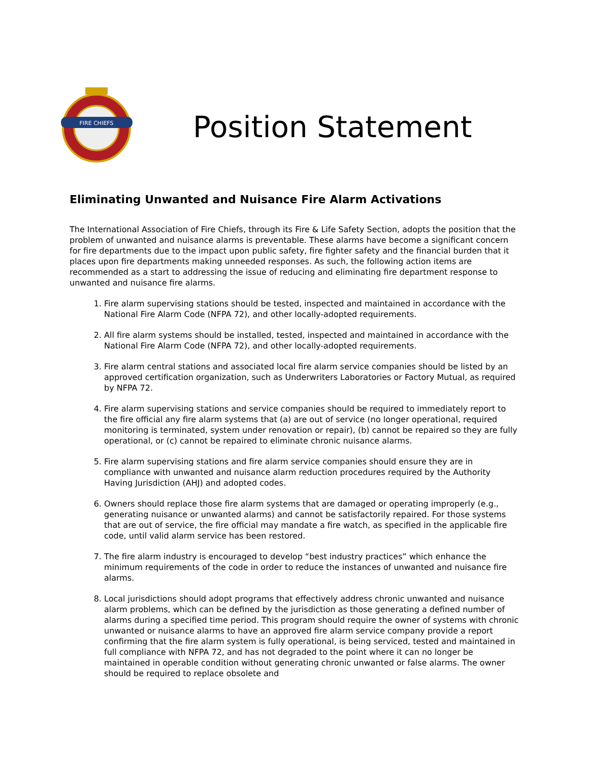FIRE CHIEFS
Position Statement
Eliminating Unwanted and Nuisance Fire Alarm Activations
The International Association of Fire Chiefs, through its Fire & Life Safety Section, adopts the position that the problem of unwanted and nuisance alarms is preventable. These alarms have become a significant concern for fire departments due to the impact upon public safety, fire fighter safety and the financial burden that it places upon fire departments making unneeded responses. As such, the following action items are recommended as a start to addressing the issue of reducing and eliminating fire department response to unwanted and nuisance fire alarms.
1. Fire alarm supervising stations should be tested, inspected and maintained in accordance with the National Fire Alarm Code (NFPA 72), and other locally-adopted requirements.
2. All fire alarm systems should be installed, tested, inspected and maintained in accordance with the National Fire Alarm Code (NFPA 72), and other locally-adopted requirements.
3. Fire alarm central stations and associated local fire alarm service companies should be listed by an approved certification organization, such as Underwriters Laboratories or Factory Mutual, as required by NFPA 72.
4. Fire alarm supervising stations and service companies should be required to immediately report to the fire official any fire alarm systems that (a) are out of service (no longer operational, required monitoring is terminated, system under renovation or repair), (b) cannot be repaired so they are fully operational, or (c) cannot be repaired to eliminate chronic nuisance alarms.
5. Fire alarm supervising stations and fire alarm service companies should ensure they are in compliance with unwanted and nuisance alarm reduction procedures required by the Authority Having Jurisdiction (AHJ) and adopted codes.
6. Owners should replace those fire alarm systems that are damaged or operating improperly (e.g., generating nuisance or unwanted alarms) and cannot be satisfactorily repaired. For those systems that are out of service, the fire official may mandate a fire watch, as specified in the applicable fire code, until valid alarm service has been restored.
7. The fire alarm industry is encouraged to develop “best industry practices” which enhance the minimum requirements of the code in order to reduce the instances of unwanted and nuisance fire alarms.
8. Local jurisdictions should adopt programs that effectively address chronic unwanted and nuisance alarm problems, which can be defined by the jurisdiction as those generating a defined number of alarms during a specified time period. This program should require the owner of systems with chronic unwanted or nuisance alarms to have an approved fire alarm service company provide a report confirming that the fire alarm system is fully operational, is being serviced, tested and maintained in full compliance with NFPA 72, and has not degraded to the point where it can no longer be maintained in operable condition without generating chronic unwanted or false alarms. The owner should be required to replace obsolete and